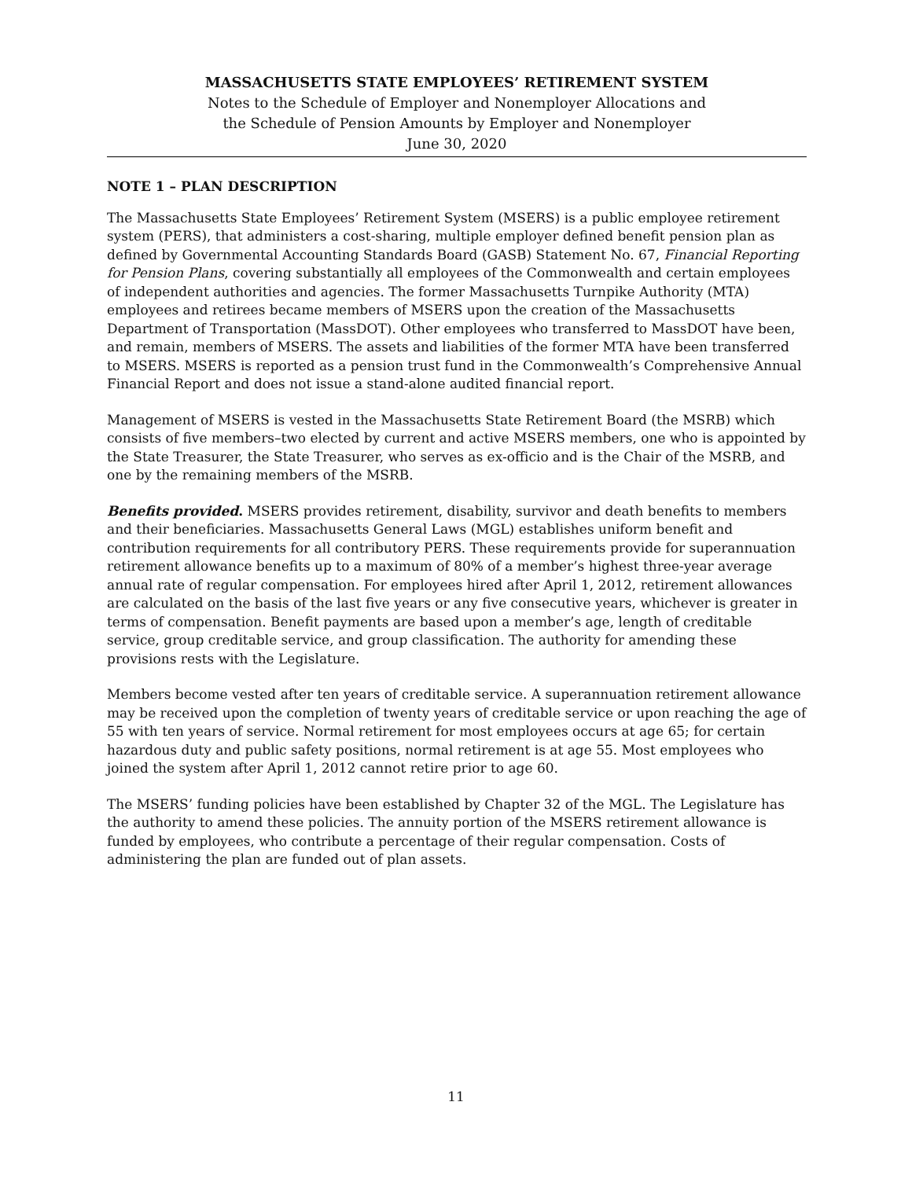MASSACHUSETTS STATE EMPLOYEES’ RETIREMENT SYSTEM
Notes to the Schedule of Employer and Nonemployer Allocations and
the Schedule of Pension Amounts by Employer and Nonemployer
June 30, 2020
NOTE 1 – PLAN DESCRIPTION
The Massachusetts State Employees’ Retirement System (MSERS) is a public employee retirement system (PERS), that administers a cost-sharing, multiple employer defined benefit pension plan as defined by Governmental Accounting Standards Board (GASB) Statement No. 67, Financial Reporting for Pension Plans, covering substantially all employees of the Commonwealth and certain employees of independent authorities and agencies. The former Massachusetts Turnpike Authority (MTA) employees and retirees became members of MSERS upon the creation of the Massachusetts Department of Transportation (MassDOT). Other employees who transferred to MassDOT have been, and remain, members of MSERS. The assets and liabilities of the former MTA have been transferred to MSERS. MSERS is reported as a pension trust fund in the Commonwealth’s Comprehensive Annual Financial Report and does not issue a stand-alone audited financial report.
Management of MSERS is vested in the Massachusetts State Retirement Board (the MSRB) which consists of five members–two elected by current and active MSERS members, one who is appointed by the State Treasurer, the State Treasurer, who serves as ex-officio and is the Chair of the MSRB, and one by the remaining members of the MSRB.
Benefits provided. MSERS provides retirement, disability, survivor and death benefits to members and their beneficiaries. Massachusetts General Laws (MGL) establishes uniform benefit and contribution requirements for all contributory PERS. These requirements provide for superannuation retirement allowance benefits up to a maximum of 80% of a member’s highest three-year average annual rate of regular compensation. For employees hired after April 1, 2012, retirement allowances are calculated on the basis of the last five years or any five consecutive years, whichever is greater in terms of compensation. Benefit payments are based upon a member’s age, length of creditable service, group creditable service, and group classification. The authority for amending these provisions rests with the Legislature.
Members become vested after ten years of creditable service. A superannuation retirement allowance may be received upon the completion of twenty years of creditable service or upon reaching the age of 55 with ten years of service. Normal retirement for most employees occurs at age 65; for certain hazardous duty and public safety positions, normal retirement is at age 55. Most employees who joined the system after April 1, 2012 cannot retire prior to age 60.
The MSERS’ funding policies have been established by Chapter 32 of the MGL. The Legislature has the authority to amend these policies. The annuity portion of the MSERS retirement allowance is funded by employees, who contribute a percentage of their regular compensation. Costs of administering the plan are funded out of plan assets.
11